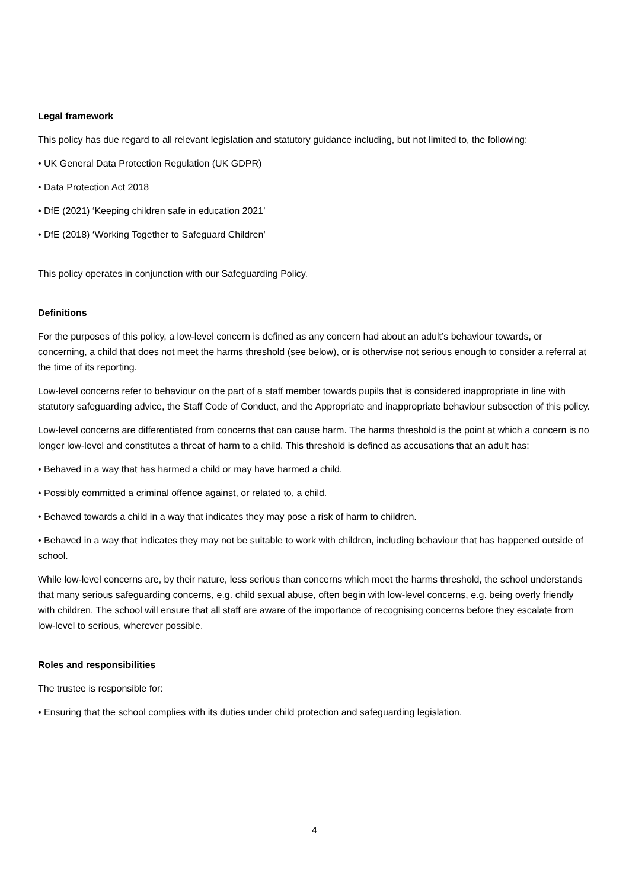Legal framework
This policy has due regard to all relevant legislation and statutory guidance including, but not limited to, the following:
• UK General Data Protection Regulation (UK GDPR)
• Data Protection Act 2018
• DfE (2021) ‘Keeping children safe in education 2021’
• DfE (2018) ‘Working Together to Safeguard Children’
This policy operates in conjunction with our Safeguarding Policy.
Definitions
For the purposes of this policy, a low-level concern is defined as any concern had about an adult’s behaviour towards, or concerning, a child that does not meet the harms threshold (see below), or is otherwise not serious enough to consider a referral at the time of its reporting.
Low-level concerns refer to behaviour on the part of a staff member towards pupils that is considered inappropriate in line with statutory safeguarding advice, the Staff Code of Conduct, and the Appropriate and inappropriate behaviour subsection of this policy.
Low-level concerns are differentiated from concerns that can cause harm. The harms threshold is the point at which a concern is no longer low-level and constitutes a threat of harm to a child. This threshold is defined as accusations that an adult has:
• Behaved in a way that has harmed a child or may have harmed a child.
• Possibly committed a criminal offence against, or related to, a child.
• Behaved towards a child in a way that indicates they may pose a risk of harm to children.
• Behaved in a way that indicates they may not be suitable to work with children, including behaviour that has happened outside of school.
While low-level concerns are, by their nature, less serious than concerns which meet the harms threshold, the school understands that many serious safeguarding concerns, e.g. child sexual abuse, often begin with low-level concerns, e.g. being overly friendly with children. The school will ensure that all staff are aware of the importance of recognising concerns before they escalate from low-level to serious, wherever possible.
Roles and responsibilities
The trustee is responsible for:
• Ensuring that the school complies with its duties under child protection and safeguarding legislation.
4